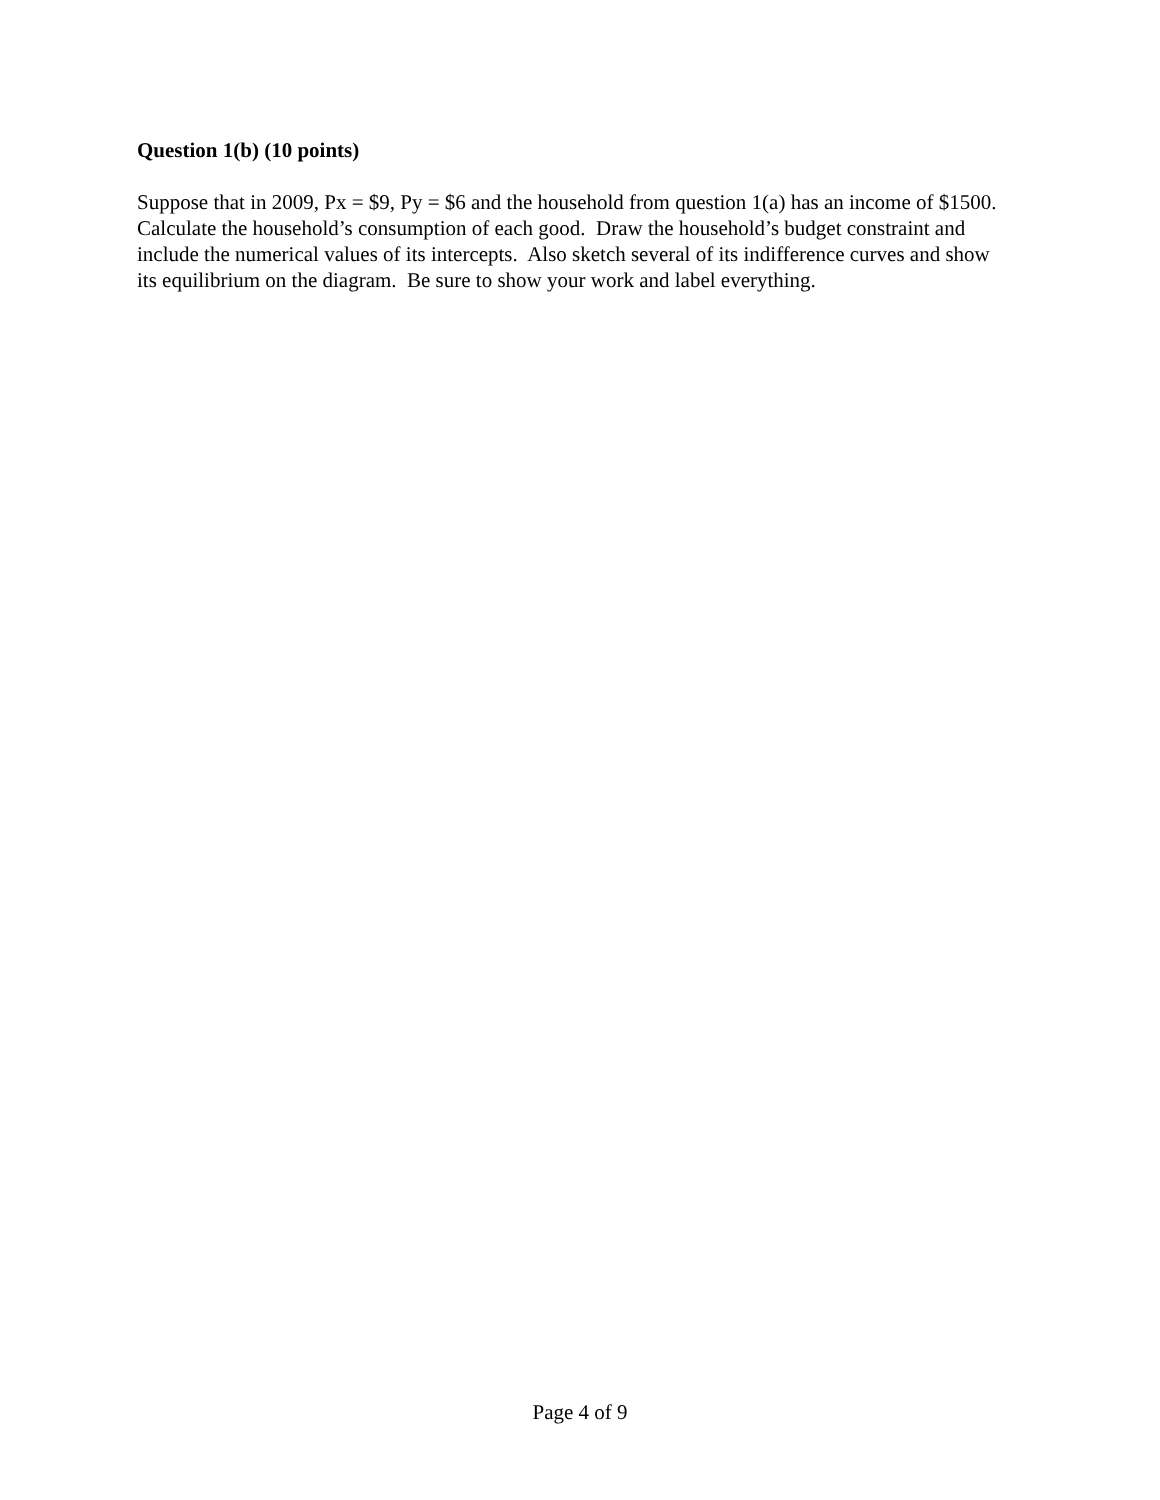Question 1(b) (10 points)
Suppose that in 2009, Px = $9, Py = $6 and the household from question 1(a) has an income of $1500. Calculate the household’s consumption of each good. Draw the household’s budget constraint and include the numerical values of its intercepts. Also sketch several of its indifference curves and show its equilibrium on the diagram. Be sure to show your work and label everything.
Page 4 of 9